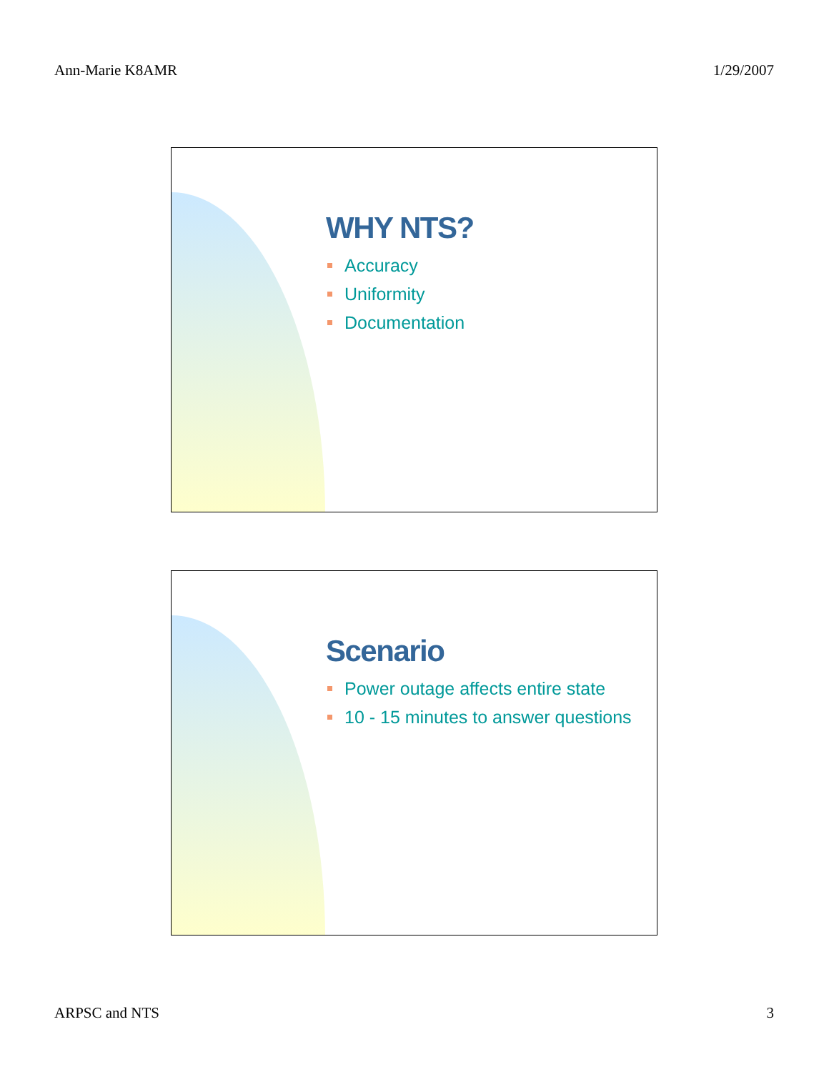Ann-Marie K8AMR 1/29/2007
WHY NTS?
Accuracy
Uniformity
Documentation
Scenario
Power outage affects entire state
10 - 15 minutes to answer questions
ARPSC and NTS 3